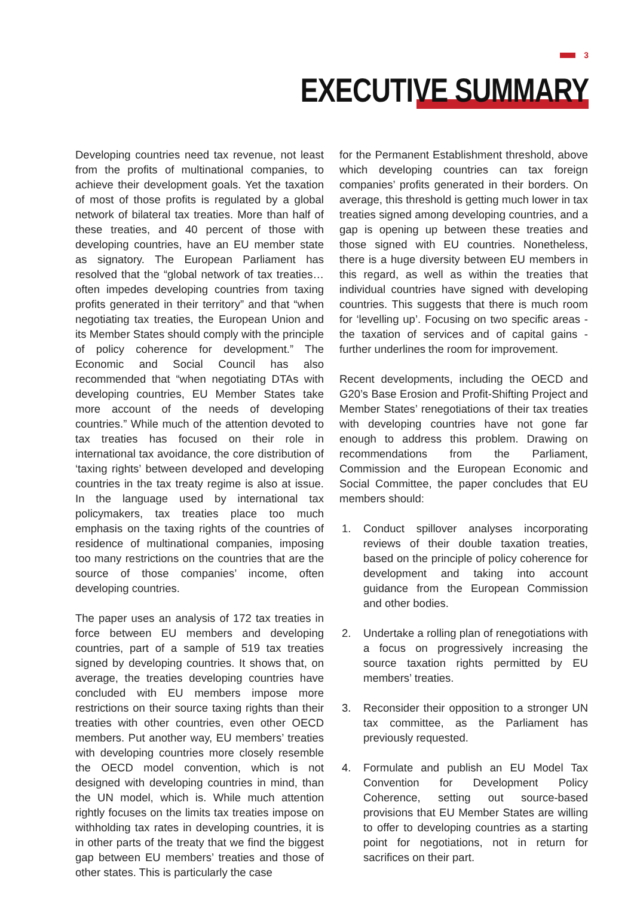3
EXECUTIVE SUMMARY
Developing countries need tax revenue, not least from the profits of multinational companies, to achieve their development goals. Yet the taxation of most of those profits is regulated by a global network of bilateral tax treaties. More than half of these treaties, and 40 percent of those with developing countries, have an EU member state as signatory. The European Parliament has resolved that the “global network of tax treaties…often impedes developing countries from taxing profits generated in their territory” and that “when negotiating tax treaties, the European Union and its Member States should comply with the principle of policy coherence for development.” The Economic and Social Council has also recommended that “when negotiating DTAs with developing countries, EU Member States take more account of the needs of developing countries.” While much of the attention devoted to tax treaties has focused on their role in international tax avoidance, the core distribution of ‘taxing rights’ between developed and developing countries in the tax treaty regime is also at issue. In the language used by international tax policymakers, tax treaties place too much emphasis on the taxing rights of the countries of residence of multinational companies, imposing too many restrictions on the countries that are the source of those companies’ income, often developing countries.
The paper uses an analysis of 172 tax treaties in force between EU members and developing countries, part of a sample of 519 tax treaties signed by developing countries. It shows that, on average, the treaties developing countries have concluded with EU members impose more restrictions on their source taxing rights than their treaties with other countries, even other OECD members. Put another way, EU members’ treaties with developing countries more closely resemble the OECD model convention, which is not designed with developing countries in mind, than the UN model, which is. While much attention rightly focuses on the limits tax treaties impose on withholding tax rates in developing countries, it is in other parts of the treaty that we find the biggest gap between EU members’ treaties and those of other states. This is particularly the case
for the Permanent Establishment threshold, above which developing countries can tax foreign companies’ profits generated in their borders. On average, this threshold is getting much lower in tax treaties signed among developing countries, and a gap is opening up between these treaties and those signed with EU countries. Nonetheless, there is a huge diversity between EU members in this regard, as well as within the treaties that individual countries have signed with developing countries. This suggests that there is much room for ‘levelling up’. Focusing on two specific areas - the taxation of services and of capital gains - further underlines the room for improvement.
Recent developments, including the OECD and G20’s Base Erosion and Profit-Shifting Project and Member States’ renegotiations of their tax treaties with developing countries have not gone far enough to address this problem. Drawing on recommendations from the Parliament, Commission and the European Economic and Social Committee, the paper concludes that EU members should:
1. Conduct spillover analyses incorporating reviews of their double taxation treaties, based on the principle of policy coherence for development and taking into account guidance from the European Commission and other bodies.
2. Undertake a rolling plan of renegotiations with a focus on progressively increasing the source taxation rights permitted by EU members’ treaties.
3. Reconsider their opposition to a stronger UN tax committee, as the Parliament has previously requested.
4. Formulate and publish an EU Model Tax Convention for Development Policy Coherence, setting out source-based provisions that EU Member States are willing to offer to developing countries as a starting point for negotiations, not in return for sacrifices on their part.